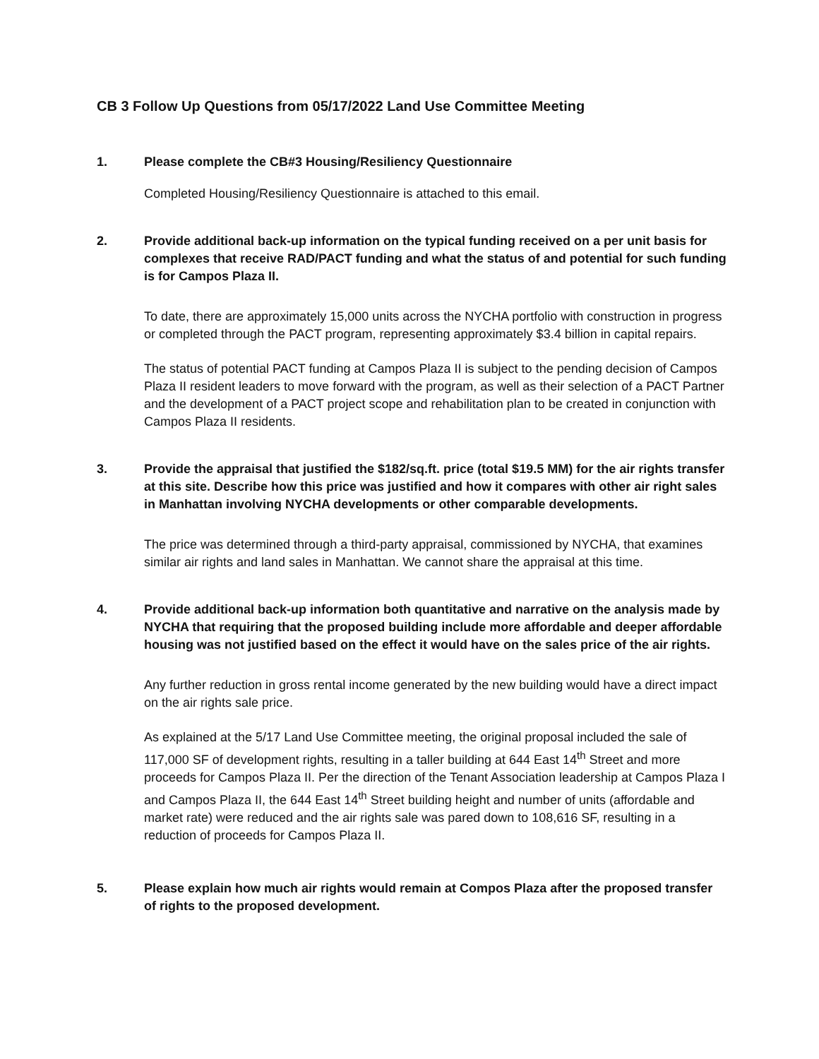CB 3 Follow Up Questions from 05/17/2022 Land Use Committee Meeting
1. Please complete the CB#3 Housing/Resiliency Questionnaire
Completed Housing/Resiliency Questionnaire is attached to this email.
2. Provide additional back-up information on the typical funding received on a per unit basis for complexes that receive RAD/PACT funding and what the status of and potential for such funding is for Campos Plaza II.
To date, there are approximately 15,000 units across the NYCHA portfolio with construction in progress or completed through the PACT program, representing approximately $3.4 billion in capital repairs.
The status of potential PACT funding at Campos Plaza II is subject to the pending decision of Campos Plaza II resident leaders to move forward with the program, as well as their selection of a PACT Partner and the development of a PACT project scope and rehabilitation plan to be created in conjunction with Campos Plaza II residents.
3. Provide the appraisal that justified the $182/sq.ft. price (total $19.5 MM) for the air rights transfer at this site. Describe how this price was justified and how it compares with other air right sales in Manhattan involving NYCHA developments or other comparable developments.
The price was determined through a third-party appraisal, commissioned by NYCHA, that examines similar air rights and land sales in Manhattan. We cannot share the appraisal at this time.
4. Provide additional back-up information both quantitative and narrative on the analysis made by NYCHA that requiring that the proposed building include more affordable and deeper affordable housing was not justified based on the effect it would have on the sales price of the air rights.
Any further reduction in gross rental income generated by the new building would have a direct impact on the air rights sale price.
As explained at the 5/17 Land Use Committee meeting, the original proposal included the sale of 117,000 SF of development rights, resulting in a taller building at 644 East 14<sup>th</sup> Street and more proceeds for Campos Plaza II. Per the direction of the Tenant Association leadership at Campos Plaza I and Campos Plaza II, the 644 East 14<sup>th</sup> Street building height and number of units (affordable and market rate) were reduced and the air rights sale was pared down to 108,616 SF, resulting in a reduction of proceeds for Campos Plaza II.
5. Please explain how much air rights would remain at Compos Plaza after the proposed transfer of rights to the proposed development.